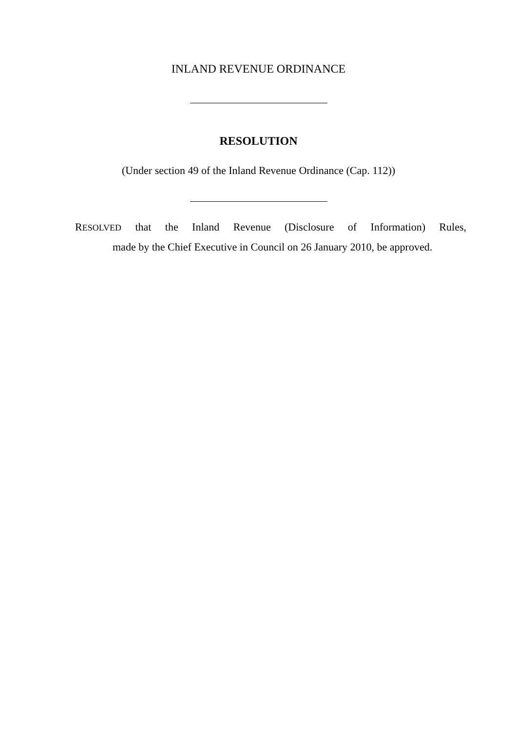INLAND REVENUE ORDINANCE
RESOLUTION
(Under section 49 of the Inland Revenue Ordinance (Cap. 112))
RESOLVED that the Inland Revenue (Disclosure of Information) Rules,
made by the Chief Executive in Council on 26 January 2010, be approved.